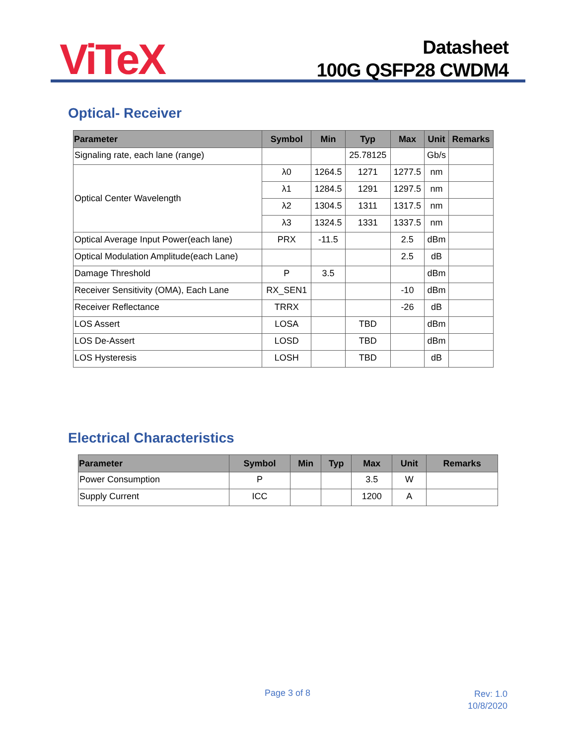ViTeX
Datasheet
100G QSFP28 CWDM4
Optical- Receiver
| Parameter | Symbol | Min | Typ | Max | Unit | Remarks |
| --- | --- | --- | --- | --- | --- | --- |
| Signaling rate, each lane (range) | | | 25.78125 | | Gb/s | |
| Optical Center Wavelength | λ0 | 1264.5 | 1271 | 1277.5 | nm | |
| | λ1 | 1284.5 | 1291 | 1297.5 | nm | |
| | λ2 | 1304.5 | 1311 | 1317.5 | nm | |
| | λ3 | 1324.5 | 1331 | 1337.5 | nm | |
| Optical Average Input Power(each lane) | PRX | -11.5 | | 2.5 | dBm | |
| Optical Modulation Amplitude(each Lane) | | | | 2.5 | dB | |
| Damage Threshold | P | 3.5 | | | dBm | |
| Receiver Sensitivity (OMA), Each Lane | RX_SEN1 | | | -10 | dBm | |
| Receiver Reflectance | TRRX | | | -26 | dB | |
| LOS Assert | LOSA | | TBD | | dBm | |
| LOS De-Assert | LOSD | | TBD | | dBm | |
| LOS Hysteresis | LOSH | | TBD | | dB | |
Electrical Characteristics
| Parameter | Symbol | Min | Typ | Max | Unit | Remarks |
| --- | --- | --- | --- | --- | --- | --- |
| Power Consumption | P | | | 3.5 | W | |
| Supply Current | ICC | | | 1200 | A | |
Page 3 of 8
Rev: 1.0
10/8/2020